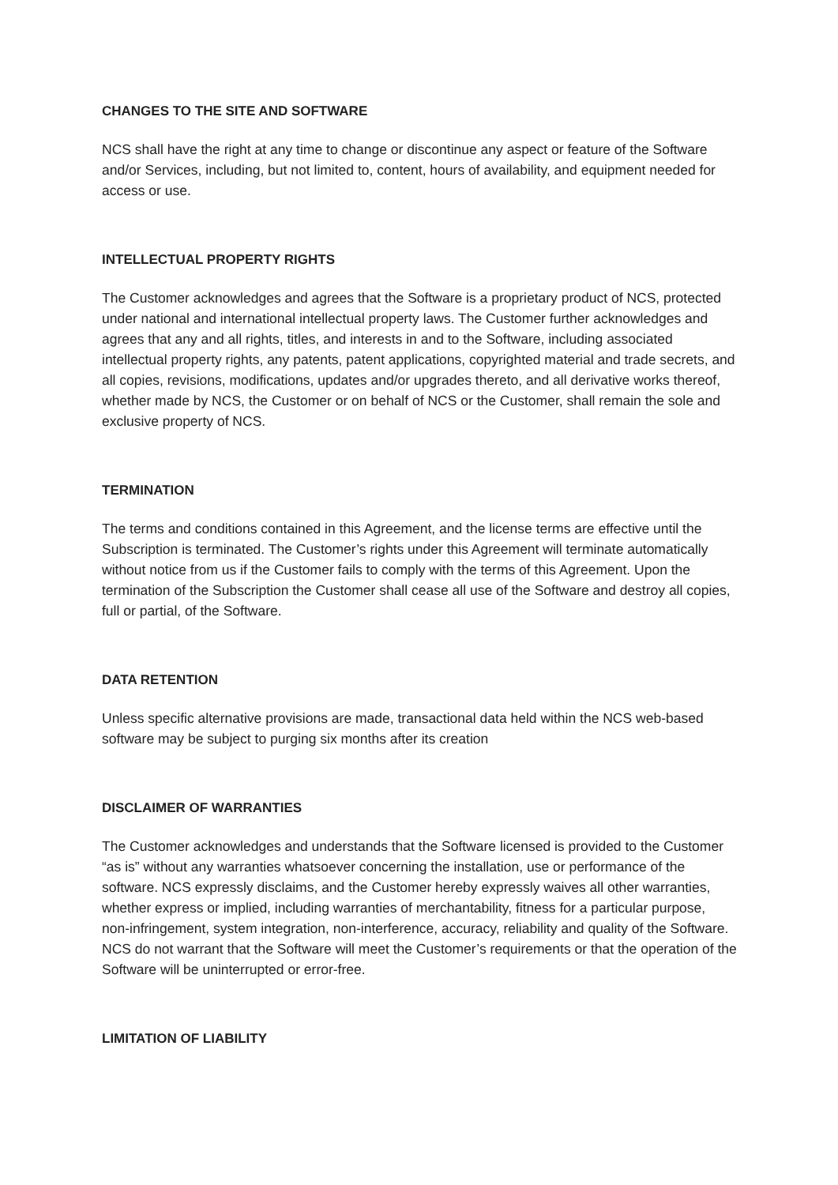CHANGES TO THE SITE AND SOFTWARE
NCS shall have the right at any time to change or discontinue any aspect or feature of the Software and/or Services, including, but not limited to, content, hours of availability, and equipment needed for access or use.
INTELLECTUAL PROPERTY RIGHTS
The Customer acknowledges and agrees that the Software is a proprietary product of NCS, protected under national and international intellectual property laws. The Customer further acknowledges and agrees that any and all rights, titles, and interests in and to the Software, including associated intellectual property rights, any patents, patent applications, copyrighted material and trade secrets, and all copies, revisions, modifications, updates and/or upgrades thereto, and all derivative works thereof, whether made by NCS, the Customer or on behalf of NCS or the Customer, shall remain the sole and exclusive property of NCS.
TERMINATION
The terms and conditions contained in this Agreement, and the license terms are effective until the Subscription is terminated. The Customer’s rights under this Agreement will terminate automatically without notice from us if the Customer fails to comply with the terms of this Agreement. Upon the termination of the Subscription the Customer shall cease all use of the Software and destroy all copies, full or partial, of the Software.
DATA RETENTION
Unless specific alternative provisions are made, transactional data held within the NCS web-based software may be subject to purging six months after its creation
DISCLAIMER OF WARRANTIES
The Customer acknowledges and understands that the Software licensed is provided to the Customer “as is” without any warranties whatsoever concerning the installation, use or performance of the software. NCS expressly disclaims, and the Customer hereby expressly waives all other warranties, whether express or implied, including warranties of merchantability, fitness for a particular purpose, non-infringement, system integration, non-interference, accuracy, reliability and quality of the Software. NCS do not warrant that the Software will meet the Customer’s requirements or that the operation of the Software will be uninterrupted or error-free.
LIMITATION OF LIABILITY